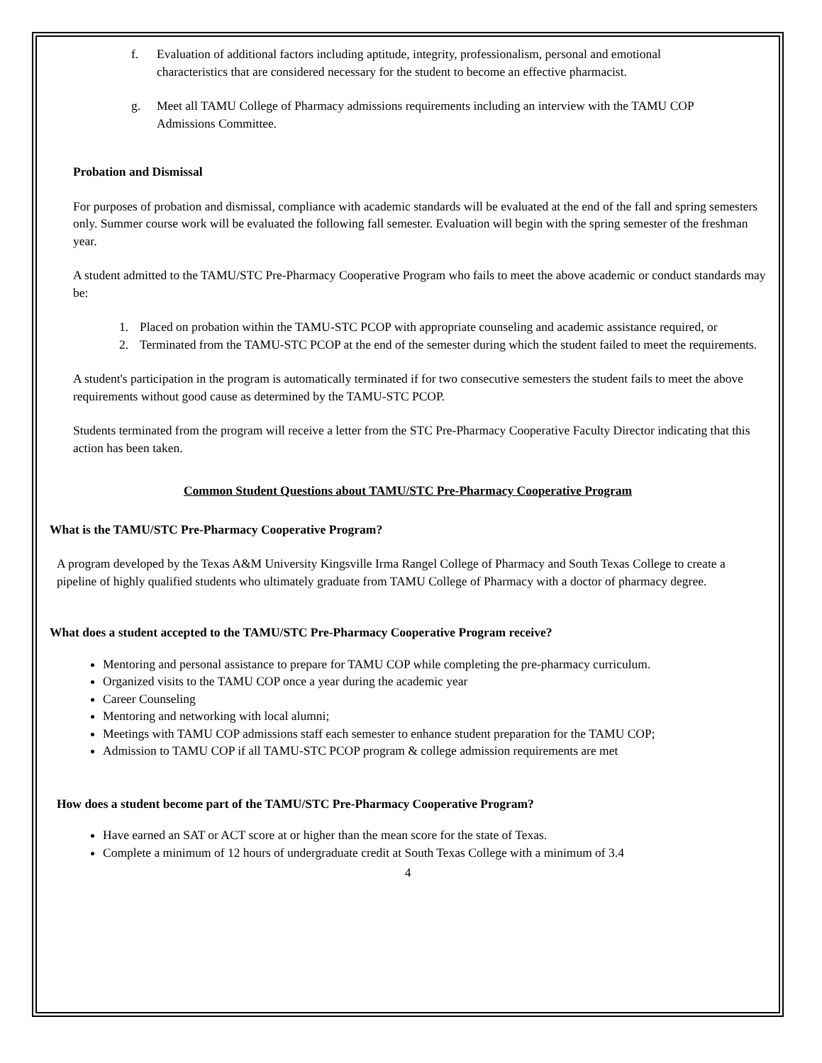f. Evaluation of additional factors including aptitude, integrity, professionalism, personal and emotional characteristics that are considered necessary for the student to become an effective pharmacist.
g. Meet all TAMU College of Pharmacy admissions requirements including an interview with the TAMU COP Admissions Committee.
Probation and Dismissal
For purposes of probation and dismissal, compliance with academic standards will be evaluated at the end of the fall and spring semesters only. Summer course work will be evaluated the following fall semester. Evaluation will begin with the spring semester of the freshman year.
A student admitted to the TAMU/STC Pre-Pharmacy Cooperative Program who fails to meet the above academic or conduct standards may be:
1. Placed on probation within the TAMU-STC PCOP with appropriate counseling and academic assistance required, or
2. Terminated from the TAMU-STC PCOP at the end of the semester during which the student failed to meet the requirements.
A student's participation in the program is automatically terminated if for two consecutive semesters the student fails to meet the above requirements without good cause as determined by the TAMU-STC PCOP.
Students terminated from the program will receive a letter from the STC Pre-Pharmacy Cooperative Faculty Director indicating that this action has been taken.
Common Student Questions about TAMU/STC Pre-Pharmacy Cooperative Program
What is the TAMU/STC Pre-Pharmacy Cooperative Program?
A program developed by the Texas A&M University Kingsville Irma Rangel College of Pharmacy and South Texas College to create a pipeline of highly qualified students who ultimately graduate from TAMU College of Pharmacy with a doctor of pharmacy degree.
What does a student accepted to the TAMU/STC Pre-Pharmacy Cooperative Program receive?
Mentoring and personal assistance to prepare for TAMU COP while completing the pre-pharmacy curriculum.
Organized visits to the TAMU COP once a year during the academic year
Career Counseling
Mentoring and networking with local alumni;
Meetings with TAMU COP admissions staff each semester to enhance student preparation for the TAMU COP;
Admission to TAMU COP if all TAMU-STC PCOP program & college admission requirements are met
How does a student become part of the TAMU/STC Pre-Pharmacy Cooperative Program?
Have earned an SAT or ACT score at or higher than the mean score for the state of Texas.
Complete a minimum of 12 hours of undergraduate credit at South Texas College with a minimum of 3.4
4